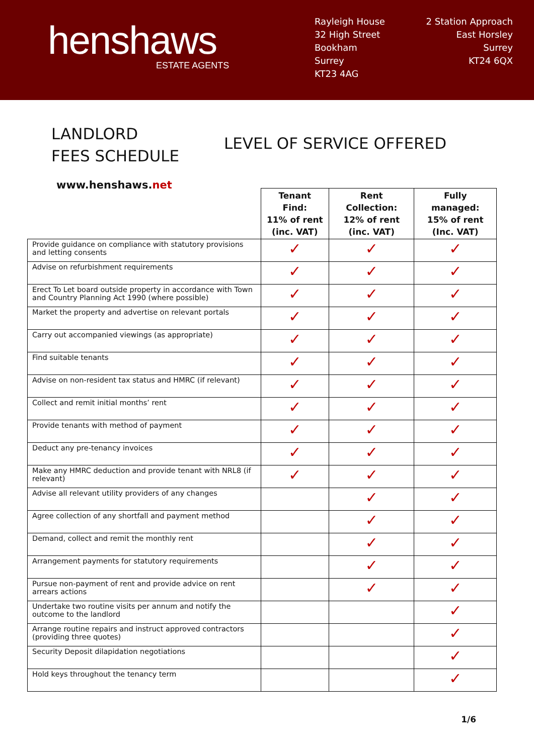henshaws
ESTATE AGENTS
Rayleigh House
32 High Street
Bookham
Surrey
KT23 4AG
2 Station Approach
East Horsley
Surrey
KT24 6QX
LANDLORD
FEES SCHEDULE
www.henshaws.net
LEVEL OF SERVICE OFFERED
| | Tenant Find: 11% of rent (inc. VAT) | Rent Collection: 12% of rent (inc. VAT) | Fully managed: 15% of rent (Inc. VAT) |
| --- | --- | --- | --- |
| Provide guidance on compliance with statutory provisions and letting consents | ✓ | ✓ | ✓ |
| Advise on refurbishment requirements | ✓ | ✓ | ✓ |
| Erect To Let board outside property in accordance with Town and Country Planning Act 1990 (where possible) | ✓ | ✓ | ✓ |
| Market the property and advertise on relevant portals | ✓ | ✓ | ✓ |
| Carry out accompanied viewings (as appropriate) | ✓ | ✓ | ✓ |
| Find suitable tenants | ✓ | ✓ | ✓ |
| Advise on non-resident tax status and HMRC (if relevant) | ✓ | ✓ | ✓ |
| Collect and remit initial months’ rent | ✓ | ✓ | ✓ |
| Provide tenants with method of payment | ✓ | ✓ | ✓ |
| Deduct any pre-tenancy invoices | ✓ | ✓ | ✓ |
| Make any HMRC deduction and provide tenant with NRL8 (if relevant) | ✓ | ✓ | ✓ |
| Advise all relevant utility providers of any changes | | ✓ | ✓ |
| Agree collection of any shortfall and payment method | | ✓ | ✓ |
| Demand, collect and remit the monthly rent | | ✓ | ✓ |
| Arrangement payments for statutory requirements | | ✓ | ✓ |
| Pursue non-payment of rent and provide advice on rent arrears actions | | ✓ | ✓ |
| Undertake two routine visits per annum and notify the outcome to the landlord | | | ✓ |
| Arrange routine repairs and instruct approved contractors (providing three quotes) | | | ✓ |
| Security Deposit dilapidation negotiations | | | ✓ |
| Hold keys throughout the tenancy term | | | ✓ |
1/6